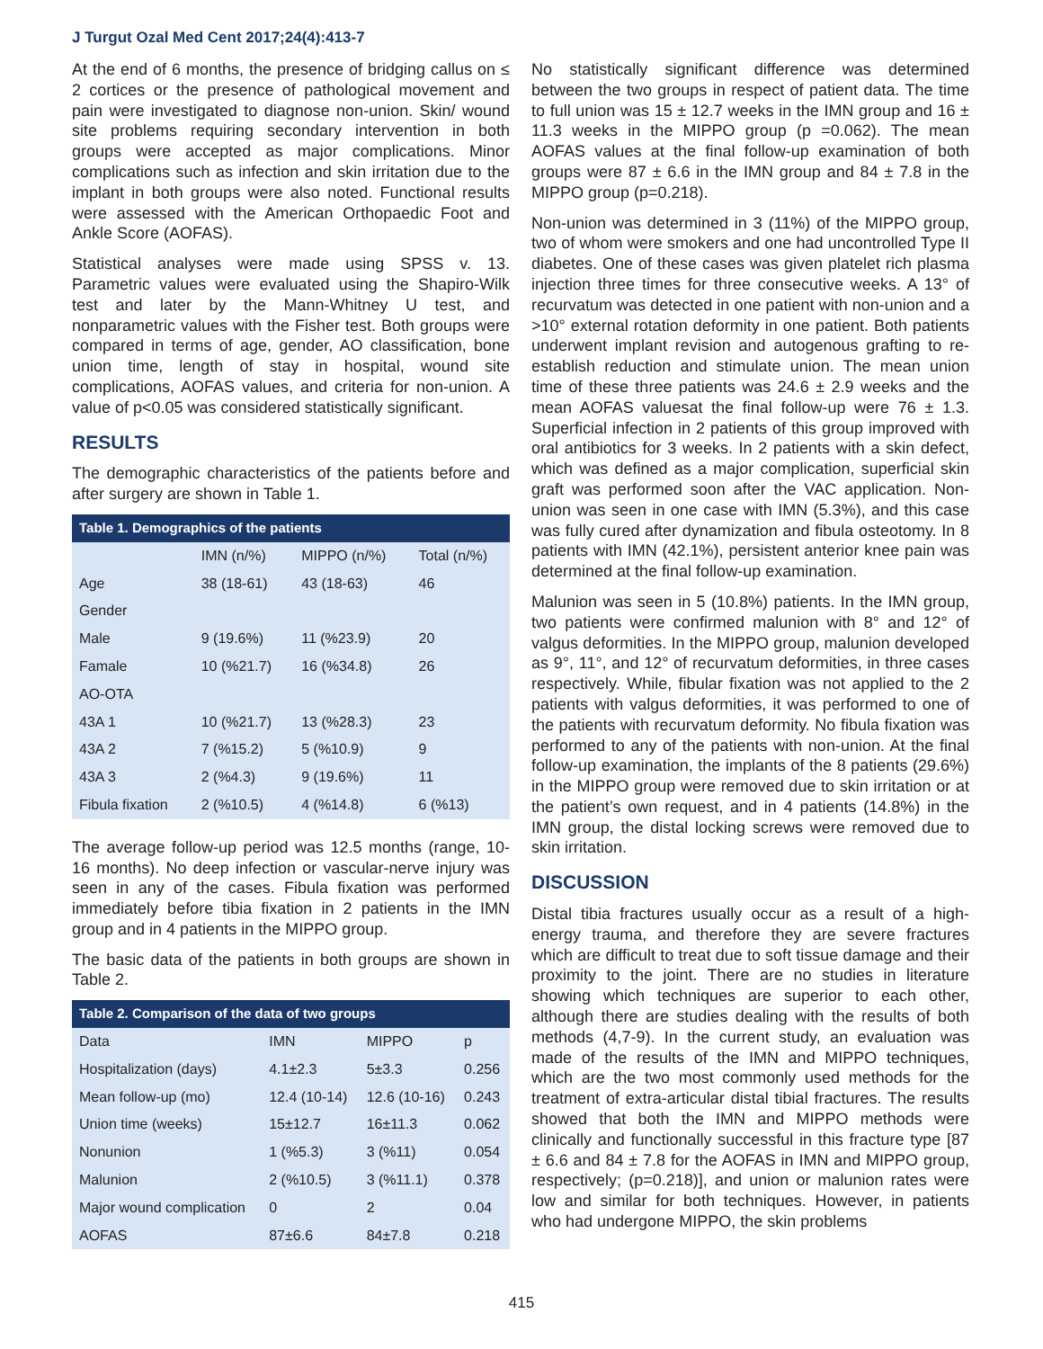J Turgut Ozal Med Cent 2017;24(4):413-7
At the end of 6 months, the presence of bridging callus on ≤ 2 cortices or the presence of pathological movement and pain were investigated to diagnose non-union. Skin/ wound site problems requiring secondary intervention in both groups were accepted as major complications. Minor complications such as infection and skin irritation due to the implant in both groups were also noted. Functional results were assessed with the American Orthopaedic Foot and Ankle Score (AOFAS).
Statistical analyses were made using SPSS v. 13. Parametric values were evaluated using the Shapiro-Wilk test and later by the Mann-Whitney U test, and nonparametric values with the Fisher test. Both groups were compared in terms of age, gender, AO classification, bone union time, length of stay in hospital, wound site complications, AOFAS values, and criteria for non-union. A value of p<0.05 was considered statistically significant.
RESULTS
The demographic characteristics of the patients before and after surgery are shown in Table 1.
Table 1. Demographics of the patients
| | IMN (n/%) | MIPPO (n/%) | Total (n/%) |
| --- | --- | --- | --- |
| Age | 38 (18-61) | 43 (18-63) | 46 |
| Gender | | | |
| Male | 9 (19.6%) | 11 (%23.9) | 20 |
| Famale | 10 (%21.7) | 16 (%34.8) | 26 |
| AO-OTA | | | |
| 43A 1 | 10 (%21.7) | 13 (%28.3) | 23 |
| 43A 2 | 7 (%15.2) | 5 (%10.9) | 9 |
| 43A 3 | 2 (%4.3) | 9 (19.6%) | 11 |
| Fibula fixation | 2 (%10.5) | 4 (%14.8) | 6 (%13) |
The average follow-up period was 12.5 months (range, 10-16 months). No deep infection or vascular-nerve injury was seen in any of the cases. Fibula fixation was performed immediately before tibia fixation in 2 patients in the IMN group and in 4 patients in the MIPPO group.
The basic data of the patients in both groups are shown in Table 2.
Table 2. Comparison of the data of two groups
| Data | IMN | MIPPO | p |
| --- | --- | --- | --- |
| Hospitalization (days) | 4.1±2.3 | 5±3.3 | 0.256 |
| Mean follow-up (mo) | 12.4 (10-14) | 12.6 (10-16) | 0.243 |
| Union time (weeks) | 15±12.7 | 16±11.3 | 0.062 |
| Nonunion | 1 (%5.3) | 3 (%11) | 0.054 |
| Malunion | 2 (%10.5) | 3 (%11.1) | 0.378 |
| Major wound complication | 0 | 2 | 0.04 |
| AOFAS | 87±6.6 | 84±7.8 | 0.218 |
No statistically significant difference was determined between the two groups in respect of patient data. The time to full union was 15 ± 12.7 weeks in the IMN group and 16 ± 11.3 weeks in the MIPPO group (p =0.062). The mean AOFAS values at the final follow-up examination of both groups were 87 ± 6.6 in the IMN group and 84 ± 7.8 in the MIPPO group (p=0.218).
Non-union was determined in 3 (11%) of the MIPPO group, two of whom were smokers and one had uncontrolled Type II diabetes. One of these cases was given platelet rich plasma injection three times for three consecutive weeks. A 13° of recurvatum was detected in one patient with non-union and a >10° external rotation deformity in one patient. Both patients underwent implant revision and autogenous grafting to re-establish reduction and stimulate union. The mean union time of these three patients was 24.6 ± 2.9 weeks and the mean AOFAS valuesat the final follow-up were 76 ± 1.3. Superficial infection in 2 patients of this group improved with oral antibiotics for 3 weeks. In 2 patients with a skin defect, which was defined as a major complication, superficial skin graft was performed soon after the VAC application. Non-union was seen in one case with IMN (5.3%), and this case was fully cured after dynamization and fibula osteotomy. In 8 patients with IMN (42.1%), persistent anterior knee pain was determined at the final follow-up examination.
Malunion was seen in 5 (10.8%) patients. In the IMN group, two patients were confirmed malunion with 8° and 12° of valgus deformities. In the MIPPO group, malunion developed as 9°, 11°, and 12° of recurvatum deformities, in three cases respectively. While, fibular fixation was not applied to the 2 patients with valgus deformities, it was performed to one of the patients with recurvatum deformity. No fibula fixation was performed to any of the patients with non-union. At the final follow-up examination, the implants of the 8 patients (29.6%) in the MIPPO group were removed due to skin irritation or at the patient’s own request, and in 4 patients (14.8%) in the IMN group, the distal locking screws were removed due to skin irritation.
DISCUSSION
Distal tibia fractures usually occur as a result of a high-energy trauma, and therefore they are severe fractures which are difficult to treat due to soft tissue damage and their proximity to the joint. There are no studies in literature showing which techniques are superior to each other, although there are studies dealing with the results of both methods (4,7-9). In the current study, an evaluation was made of the results of the IMN and MIPPO techniques, which are the two most commonly used methods for the treatment of extra-articular distal tibial fractures. The results showed that both the IMN and MIPPO methods were clinically and functionally successful in this fracture type [87 ± 6.6 and 84 ± 7.8 for the AOFAS in IMN and MIPPO group, respectively; (p=0.218)], and union or malunion rates were low and similar for both techniques. However, in patients who had undergone MIPPO, the skin problems
415